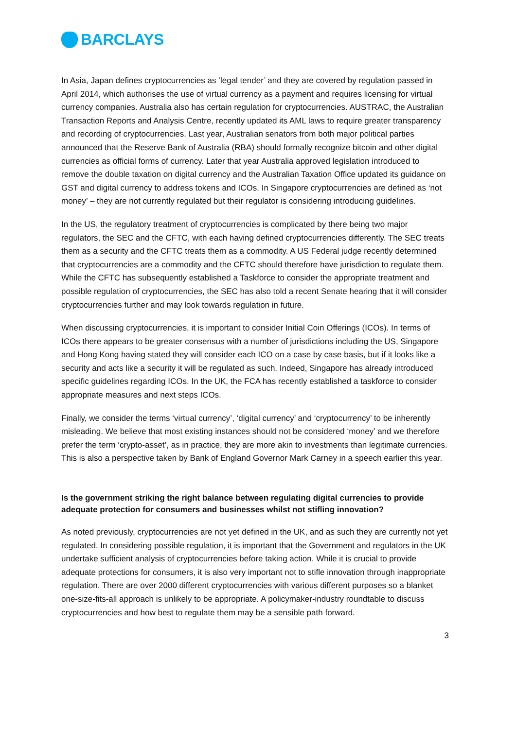BARCLAYS
In Asia, Japan defines cryptocurrencies as ‘legal tender’ and they are covered by regulation passed in April 2014, which authorises the use of virtual currency as a payment and requires licensing for virtual currency companies. Australia also has certain regulation for cryptocurrencies. AUSTRAC, the Australian Transaction Reports and Analysis Centre, recently updated its AML laws to require greater transparency and recording of cryptocurrencies. Last year, Australian senators from both major political parties announced that the Reserve Bank of Australia (RBA) should formally recognize bitcoin and other digital currencies as official forms of currency. Later that year Australia approved legislation introduced to remove the double taxation on digital currency and the Australian Taxation Office updated its guidance on GST and digital currency to address tokens and ICOs. In Singapore cryptocurrencies are defined as ‘not money’ – they are not currently regulated but their regulator is considering introducing guidelines.
In the US, the regulatory treatment of cryptocurrencies is complicated by there being two major regulators, the SEC and the CFTC, with each having defined cryptocurrencies differently. The SEC treats them as a security and the CFTC treats them as a commodity. A US Federal judge recently determined that cryptocurrencies are a commodity and the CFTC should therefore have jurisdiction to regulate them. While the CFTC has subsequently established a Taskforce to consider the appropriate treatment and possible regulation of cryptocurrencies, the SEC has also told a recent Senate hearing that it will consider cryptocurrencies further and may look towards regulation in future.
When discussing cryptocurrencies, it is important to consider Initial Coin Offerings (ICOs). In terms of ICOs there appears to be greater consensus with a number of jurisdictions including the US, Singapore and Hong Kong having stated they will consider each ICO on a case by case basis, but if it looks like a security and acts like a security it will be regulated as such. Indeed, Singapore has already introduced specific guidelines regarding ICOs. In the UK, the FCA has recently established a taskforce to consider appropriate measures and next steps ICOs.
Finally, we consider the terms ‘virtual currency’, ‘digital currency’ and ‘cryptocurrency’ to be inherently misleading. We believe that most existing instances should not be considered ‘money’ and we therefore prefer the term ‘crypto-asset’, as in practice, they are more akin to investments than legitimate currencies. This is also a perspective taken by Bank of England Governor Mark Carney in a speech earlier this year.
Is the government striking the right balance between regulating digital currencies to provide adequate protection for consumers and businesses whilst not stifling innovation?
As noted previously, cryptocurrencies are not yet defined in the UK, and as such they are currently not yet regulated. In considering possible regulation, it is important that the Government and regulators in the UK undertake sufficient analysis of cryptocurrencies before taking action. While it is crucial to provide adequate protections for consumers, it is also very important not to stifle innovation through inappropriate regulation. There are over 2000 different cryptocurrencies with various different purposes so a blanket one-size-fits-all approach is unlikely to be appropriate. A policymaker-industry roundtable to discuss cryptocurrencies and how best to regulate them may be a sensible path forward.
3